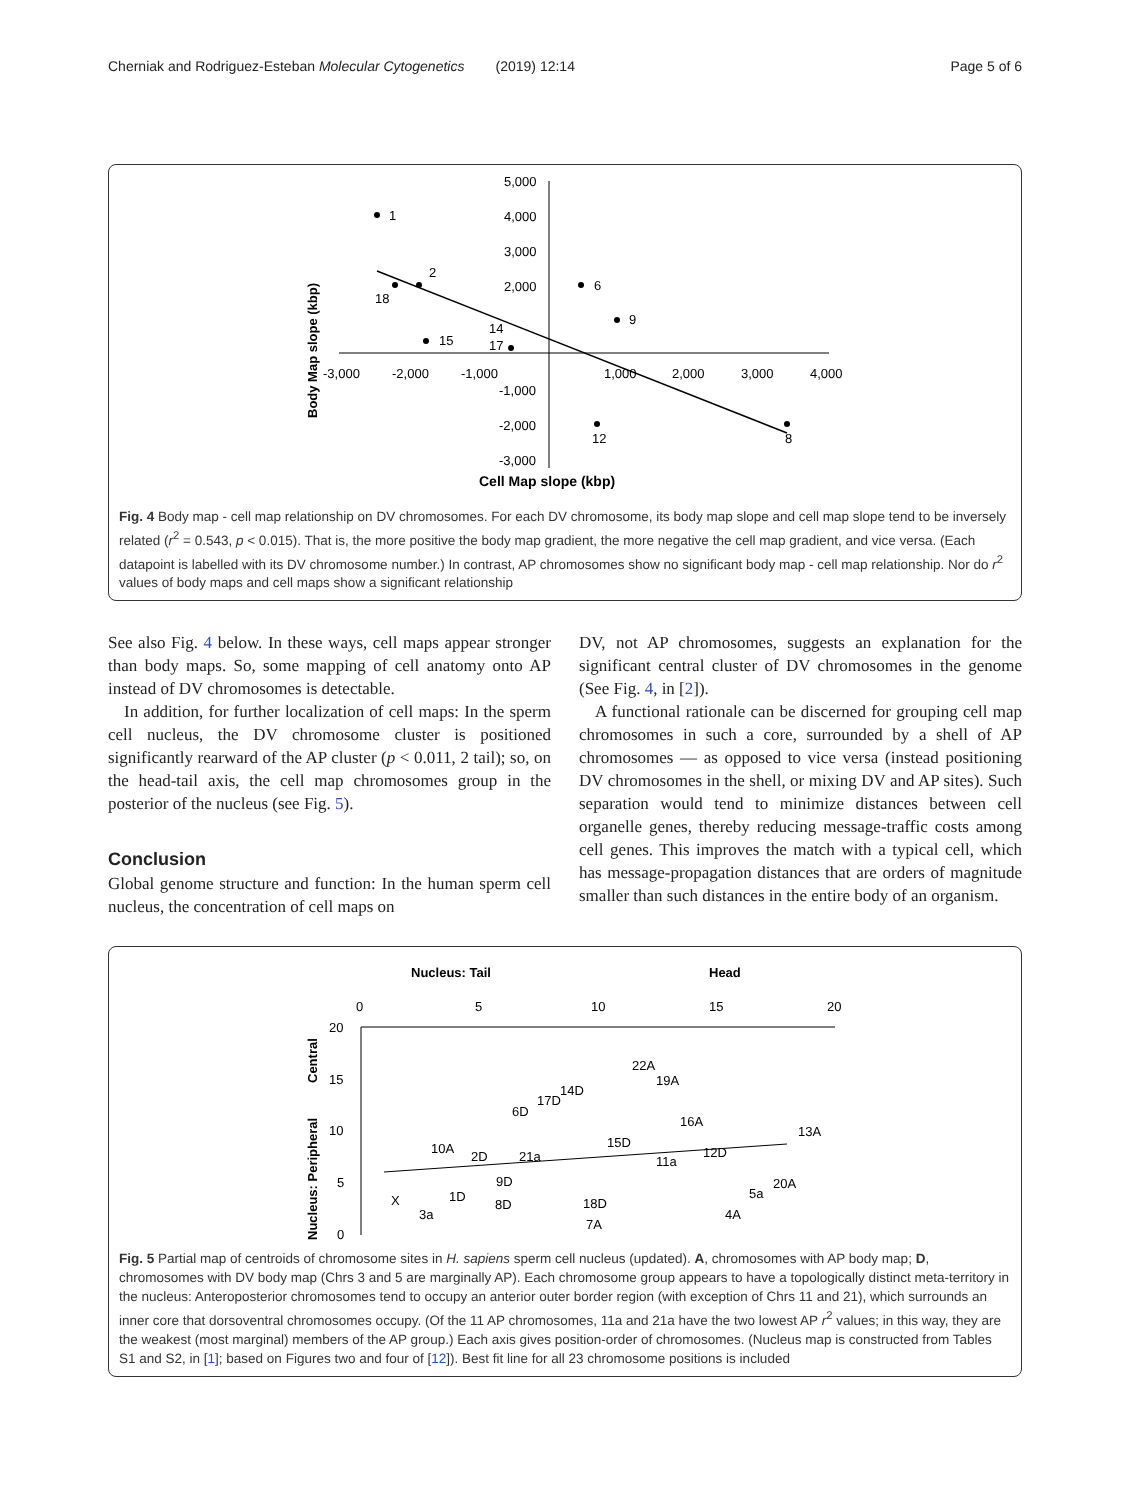Cherniak and Rodriguez-Esteban Molecular Cytogenetics (2019) 12:14 Page 5 of 6
5,000
4,000
3,000
2,000
-1,000
-2,000
-3,000
-3,000
-2,000
-1,000
1,000
2,000
3,000
4,000
1
2
18
15
14
17
6
9
12
8
Cell Map slope (kbp)
Body Map slope (kbp)
Fig. 4 Body map - cell map relationship on DV chromosomes. For each DV chromosome, its body map slope and cell map slope tend to be inversely related (r<sup>2</sup> = 0.543, p < 0.015). That is, the more positive the body map gradient, the more negative the cell map gradient, and vice versa. (Each datapoint is labelled with its DV chromosome number.) In contrast, AP chromosomes show no significant body map - cell map relationship. Nor do r<sup>2</sup> values of body maps and cell maps show a significant relationship
See also Fig. 4 below. In these ways, cell maps appear stronger than body maps. So, some mapping of cell anatomy onto AP instead of DV chromosomes is detectable.
In addition, for further localization of cell maps: In the sperm cell nucleus, the DV chromosome cluster is positioned significantly rearward of the AP cluster (p < 0.011, 2 tail); so, on the head-tail axis, the cell map chromosomes group in the posterior of the nucleus (see Fig. 5).
Conclusion
Global genome structure and function: In the human sperm cell nucleus, the concentration of cell maps on
DV, not AP chromosomes, suggests an explanation for the significant central cluster of DV chromosomes in the genome (See Fig. 4, in [2]).
A functional rationale can be discerned for grouping cell map chromosomes in such a core, surrounded by a shell of AP chromosomes — as opposed to vice versa (instead positioning DV chromosomes in the shell, or mixing DV and AP sites). Such separation would tend to minimize distances between cell organelle genes, thereby reducing message-traffic costs among cell genes. This improves the match with a typical cell, which has message-propagation distances that are orders of magnitude smaller than such distances in the entire body of an organism.
Nucleus: Tail
Head
0
5
10
15
20
20
15
10
5
0
Nucleus: Peripheral
Central
X
3a
10A
1D
2D
9D
8D
21a
6D
17D
14D
18D
7A
15D
22A
19A
11a
16A
12D
4A
5a
20A
13A
Fig. 5 Partial map of centroids of chromosome sites in H. sapiens sperm cell nucleus (updated). A, chromosomes with AP body map; D, chromosomes with DV body map (Chrs 3 and 5 are marginally AP). Each chromosome group appears to have a topologically distinct meta-territory in the nucleus: Anteroposterior chromosomes tend to occupy an anterior outer border region (with exception of Chrs 11 and 21), which surrounds an inner core that dorsoventral chromosomes occupy. (Of the 11 AP chromosomes, 11a and 21a have the two lowest AP r<sup>2</sup> values; in this way, they are the weakest (most marginal) members of the AP group.) Each axis gives position-order of chromosomes. (Nucleus map is constructed from Tables S1 and S2, in [1]; based on Figures two and four of [12]). Best fit line for all 23 chromosome positions is included